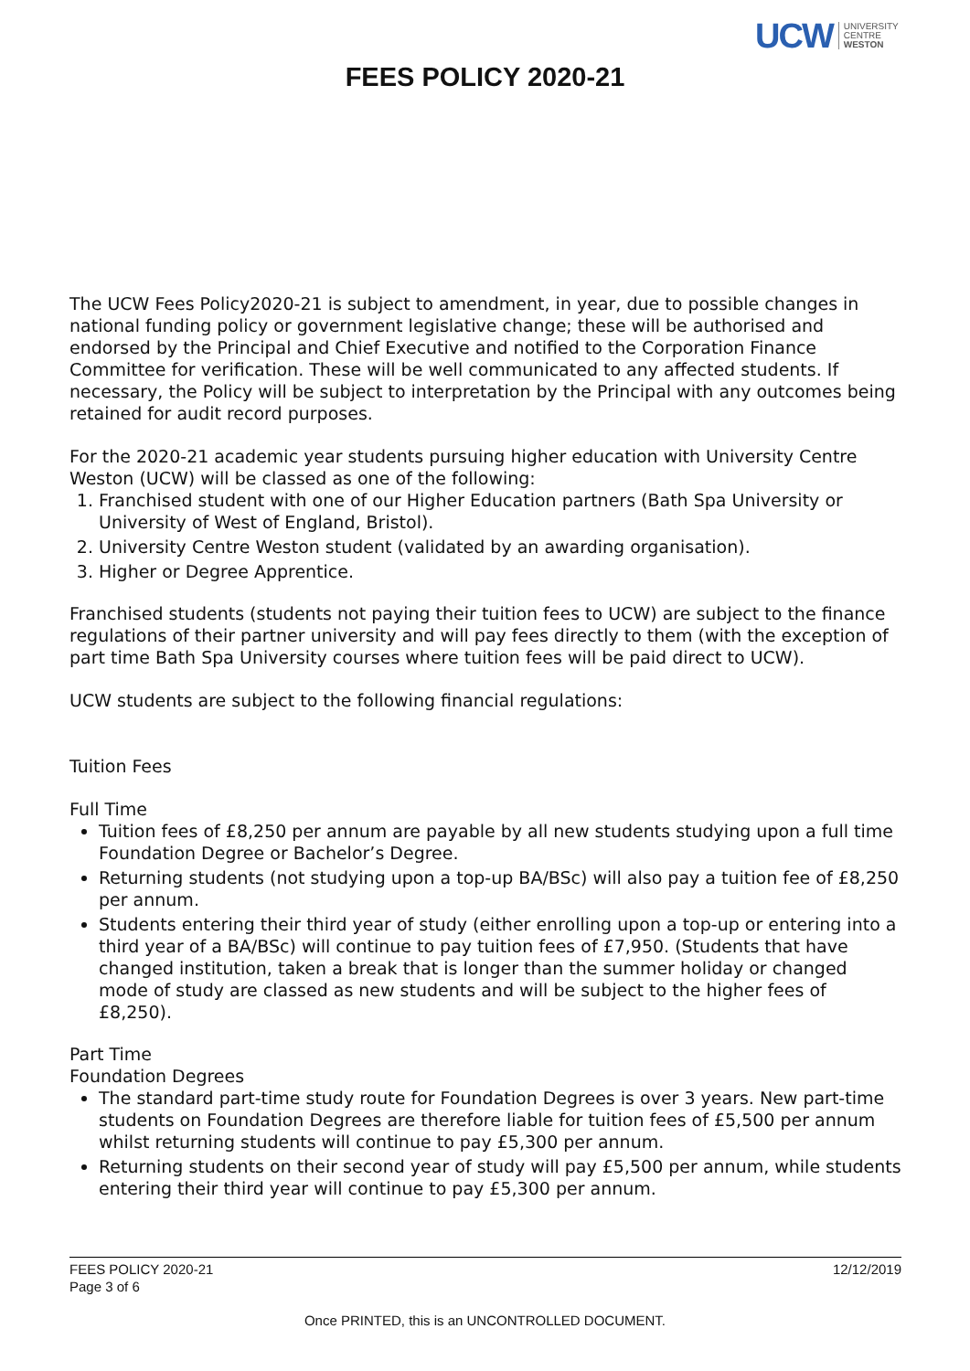UCW UNIVERSITY
CENTRE
WESTON
FEES POLICY 2020-21
The UCW Fees Policy2020-21 is subject to amendment, in year, due to possible changes in national funding policy or government legislative change; these will be authorised and endorsed by the Principal and Chief Executive and notified to the Corporation Finance Committee for verification. These will be well communicated to any affected students. If necessary, the Policy will be subject to interpretation by the Principal with any outcomes being retained for audit record purposes.
For the 2020-21 academic year students pursuing higher education with University Centre Weston (UCW) will be classed as one of the following:
1. Franchised student with one of our Higher Education partners (Bath Spa University or University of West of England, Bristol).
2. University Centre Weston student (validated by an awarding organisation).
3. Higher or Degree Apprentice.
Franchised students (students not paying their tuition fees to UCW) are subject to the finance regulations of their partner university and will pay fees directly to them (with the exception of part time Bath Spa University courses where tuition fees will be paid direct to UCW).
UCW students are subject to the following financial regulations:
Tuition Fees
Full Time
Tuition fees of £8,250 per annum are payable by all new students studying upon a full time Foundation Degree or Bachelor’s Degree.
Returning students (not studying upon a top-up BA/BSc) will also pay a tuition fee of £8,250 per annum.
Students entering their third year of study (either enrolling upon a top-up or entering into a third year of a BA/BSc) will continue to pay tuition fees of £7,950. (Students that have changed institution, taken a break that is longer than the summer holiday or changed mode of study are classed as new students and will be subject to the higher fees of £8,250).
Part Time
Foundation Degrees
The standard part-time study route for Foundation Degrees is over 3 years. New part-time students on Foundation Degrees are therefore liable for tuition fees of £5,500 per annum whilst returning students will continue to pay £5,300 per annum.
Returning students on their second year of study will pay £5,500 per annum, while students entering their third year will continue to pay £5,300 per annum.
FEES POLICY 2020-21
Page 3 of 6
12/12/2019
Once PRINTED, this is an UNCONTROLLED DOCUMENT.